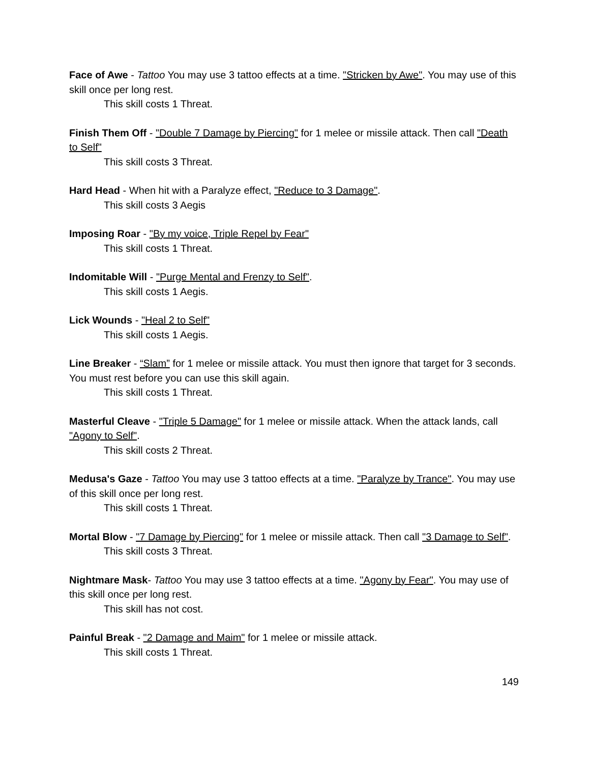Face of Awe - Tattoo You may use 3 tattoo effects at a time. "Stricken by Awe". You may use of this skill once per long rest.
This skill costs 1 Threat.
Finish Them Off - "Double 7 Damage by Piercing" for 1 melee or missile attack. Then call "Death to Self"
This skill costs 3 Threat.
Hard Head - When hit with a Paralyze effect, "Reduce to 3 Damage".
This skill costs 3 Aegis
Imposing Roar - "By my voice, Triple Repel by Fear"
This skill costs 1 Threat.
Indomitable Will - "Purge Mental and Frenzy to Self".
This skill costs 1 Aegis.
Lick Wounds - "Heal 2 to Self"
This skill costs 1 Aegis.
Line Breaker - “Slam” for 1 melee or missile attack. You must then ignore that target for 3 seconds. You must rest before you can use this skill again.
This skill costs 1 Threat.
Masterful Cleave - "Triple 5 Damage" for 1 melee or missile attack. When the attack lands, call "Agony to Self".
This skill costs 2 Threat.
Medusa's Gaze - Tattoo You may use 3 tattoo effects at a time. "Paralyze by Trance". You may use of this skill once per long rest.
This skill costs 1 Threat.
Mortal Blow - "7 Damage by Piercing" for 1 melee or missile attack. Then call "3 Damage to Self".
This skill costs 3 Threat.
Nightmare Mask- Tattoo You may use 3 tattoo effects at a time. "Agony by Fear". You may use of this skill once per long rest.
This skill has not cost.
Painful Break - "2 Damage and Maim" for 1 melee or missile attack.
This skill costs 1 Threat.
149